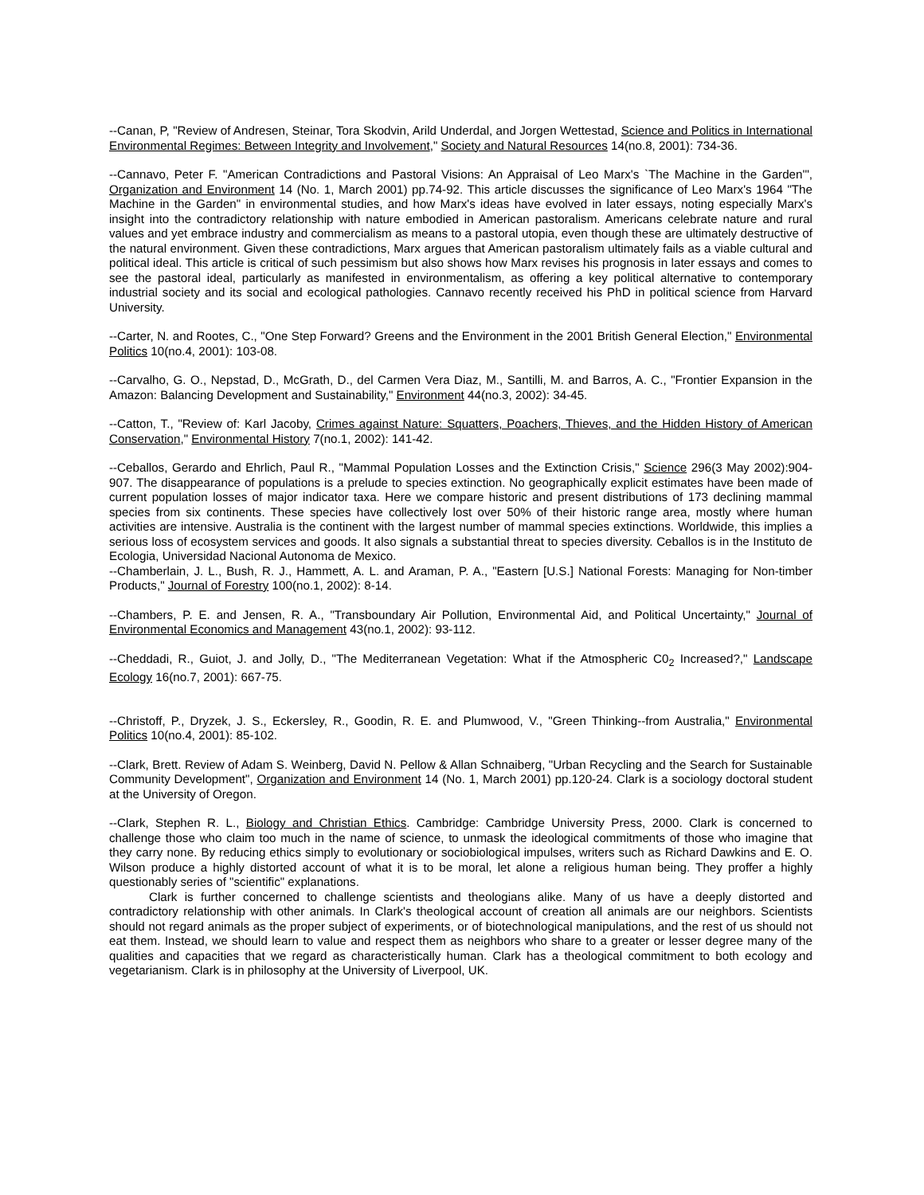--Canan, P, "Review of Andresen, Steinar, Tora Skodvin, Arild Underdal, and Jorgen Wettestad, Science and Politics in International Environmental Regimes: Between Integrity and Involvement," Society and Natural Resources 14(no.8, 2001): 734-36.
--Cannavo, Peter F. "American Contradictions and Pastoral Visions: An Appraisal of Leo Marx's `The Machine in the Garden'", Organization and Environment 14 (No. 1, March 2001) pp.74-92. This article discusses the significance of Leo Marx's 1964 "The Machine in the Garden" in environmental studies, and how Marx's ideas have evolved in later essays, noting especially Marx's insight into the contradictory relationship with nature embodied in American pastoralism. Americans celebrate nature and rural values and yet embrace industry and commercialism as means to a pastoral utopia, even though these are ultimately destructive of the natural environment. Given these contradictions, Marx argues that American pastoralism ultimately fails as a viable cultural and political ideal. This article is critical of such pessimism but also shows how Marx revises his prognosis in later essays and comes to see the pastoral ideal, particularly as manifested in environmentalism, as offering a key political alternative to contemporary industrial society and its social and ecological pathologies. Cannavo recently received his PhD in political science from Harvard University.
--Carter, N. and Rootes, C., "One Step Forward? Greens and the Environment in the 2001 British General Election," Environmental Politics 10(no.4, 2001): 103-08.
--Carvalho, G. O., Nepstad, D., McGrath, D., del Carmen Vera Diaz, M., Santilli, M. and Barros, A. C., "Frontier Expansion in the Amazon: Balancing Development and Sustainability," Environment 44(no.3, 2002): 34-45.
--Catton, T., "Review of: Karl Jacoby, Crimes against Nature: Squatters, Poachers, Thieves, and the Hidden History of American Conservation," Environmental History 7(no.1, 2002): 141-42.
--Ceballos, Gerardo and Ehrlich, Paul R., "Mammal Population Losses and the Extinction Crisis," Science 296(3 May 2002):904-907. The disappearance of populations is a prelude to species extinction. No geographically explicit estimates have been made of current population losses of major indicator taxa. Here we compare historic and present distributions of 173 declining mammal species from six continents. These species have collectively lost over 50% of their historic range area, mostly where human activities are intensive. Australia is the continent with the largest number of mammal species extinctions. Worldwide, this implies a serious loss of ecosystem services and goods. It also signals a substantial threat to species diversity. Ceballos is in the Instituto de Ecologia, Universidad Nacional Autonoma de Mexico.
--Chamberlain, J. L., Bush, R. J., Hammett, A. L. and Araman, P. A., "Eastern [U.S.] National Forests: Managing for Non-timber Products," Journal of Forestry 100(no.1, 2002): 8-14.
--Chambers, P. E. and Jensen, R. A., "Transboundary Air Pollution, Environmental Aid, and Political Uncertainty," Journal of Environmental Economics and Management 43(no.1, 2002): 93-112.
--Cheddadi, R., Guiot, J. and Jolly, D., "The Mediterranean Vegetation: What if the Atmospheric C0<sub>2</sub> Increased?," Landscape Ecology 16(no.7, 2001): 667-75.
--Christoff, P., Dryzek, J. S., Eckersley, R., Goodin, R. E. and Plumwood, V., "Green Thinking--from Australia," Environmental Politics 10(no.4, 2001): 85-102.
--Clark, Brett. Review of Adam S. Weinberg, David N. Pellow & Allan Schnaiberg, "Urban Recycling and the Search for Sustainable Community Development", Organization and Environment 14 (No. 1, March 2001) pp.120-24. Clark is a sociology doctoral student at the University of Oregon.
--Clark, Stephen R. L., Biology and Christian Ethics. Cambridge: Cambridge University Press, 2000. Clark is concerned to challenge those who claim too much in the name of science, to unmask the ideological commitments of those who imagine that they carry none. By reducing ethics simply to evolutionary or sociobiological impulses, writers such as Richard Dawkins and E. O. Wilson produce a highly distorted account of what it is to be moral, let alone a religious human being. They proffer a highly questionably series of "scientific" explanations.
Clark is further concerned to challenge scientists and theologians alike. Many of us have a deeply distorted and contradictory relationship with other animals. In Clark's theological account of creation all animals are our neighbors. Scientists should not regard animals as the proper subject of experiments, or of biotechnological manipulations, and the rest of us should not eat them. Instead, we should learn to value and respect them as neighbors who share to a greater or lesser degree many of the qualities and capacities that we regard as characteristically human. Clark has a theological commitment to both ecology and vegetarianism. Clark is in philosophy at the University of Liverpool, UK.